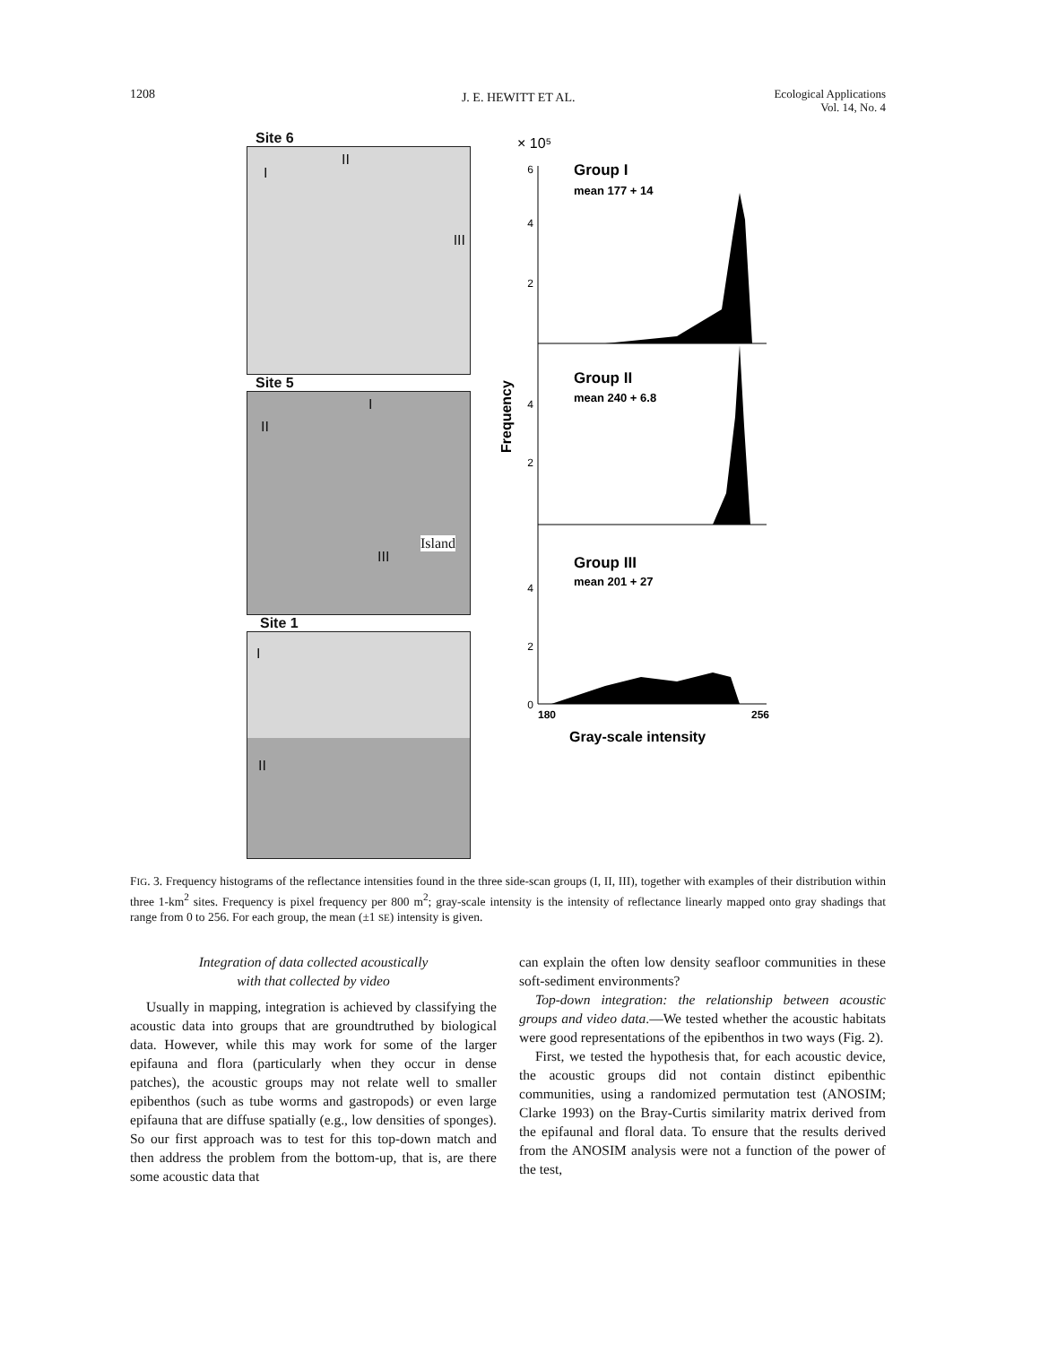1208 J. E. HEWITT ET AL. Ecological Applications
Vol. 14, No. 4
Site 6
I
II
III
Site 5
I
II
Island
III
Site 1
I
II
× 10⁵
6
4
2
4
2
4
2
0
Group I
mean 177 + 14
Group II
mean 240 + 6.8
Group III
mean 201 + 27
Frequency
180
256
Gray-scale intensity
FIG. 3. Frequency histograms of the reflectance intensities found in the three side-scan groups (I, II, III), together with examples of their distribution within three 1-km<sup>2</sup> sites. Frequency is pixel frequency per 800 m<sup>2</sup>; gray-scale intensity is the intensity of reflectance linearly mapped onto gray shadings that range from 0 to 256. For each group, the mean (±1 SE) intensity is given.
Integration of data collected acoustically
with that collected by video
Usually in mapping, integration is achieved by classifying the acoustic data into groups that are groundtruthed by biological data. However, while this may work for some of the larger epifauna and flora (particularly when they occur in dense patches), the acoustic groups may not relate well to smaller epibenthos (such as tube worms and gastropods) or even large epifauna that are diffuse spatially (e.g., low densities of sponges). So our first approach was to test for this top-down match and then address the problem from the bottom-up, that is, are there some acoustic data that
can explain the often low density seafloor communities in these soft-sediment environments?
Top-down integration: the relationship between acoustic groups and video data.—We tested whether the acoustic habitats were good representations of the epibenthos in two ways (Fig. 2).
First, we tested the hypothesis that, for each acoustic device, the acoustic groups did not contain distinct epibenthic communities, using a randomized permutation test (ANOSIM; Clarke 1993) on the Bray-Curtis similarity matrix derived from the epifaunal and floral data. To ensure that the results derived from the ANOSIM analysis were not a function of the power of the test,